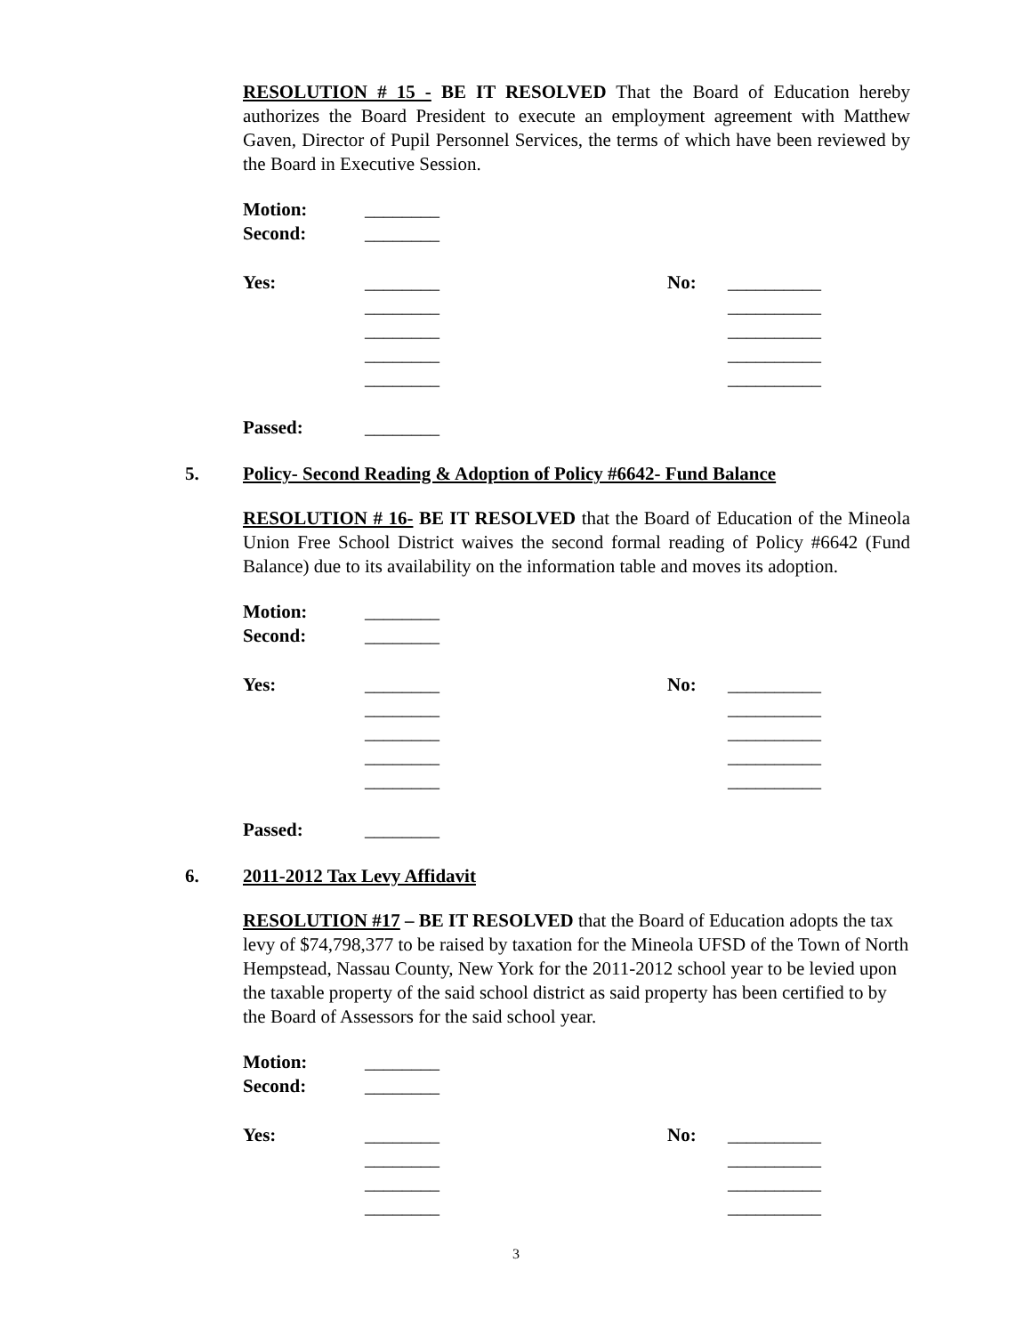RESOLUTION # 15 - BE IT RESOLVED That the Board of Education hereby authorizes the Board President to execute an employment agreement with Matthew Gaven, Director of Pupil Personnel Services, the terms of which have been reviewed by the Board in Executive Session.
Motion: ________
Second: ________
Yes: ________ No: __________
________ __________
________ __________
________ __________
________ __________
Passed: ________
5. Policy- Second Reading & Adoption of Policy #6642- Fund Balance
RESOLUTION # 16- BE IT RESOLVED that the Board of Education of the Mineola Union Free School District waives the second formal reading of Policy #6642 (Fund Balance) due to its availability on the information table and moves its adoption.
Motion: ________
Second: ________
Yes: ________ No: __________
________ __________
________ __________
________ __________
________ __________
Passed: ________
6. 2011-2012 Tax Levy Affidavit
RESOLUTION #17 – BE IT RESOLVED that the Board of Education adopts the tax levy of $74,798,377 to be raised by taxation for the Mineola UFSD of the Town of North Hempstead, Nassau County, New York for the 2011-2012 school year to be levied upon the taxable property of the said school district as said property has been certified to by the Board of Assessors for the said school year.
Motion: ________
Second: ________
Yes: ________ No: __________
________ __________
________ __________
________ __________
3